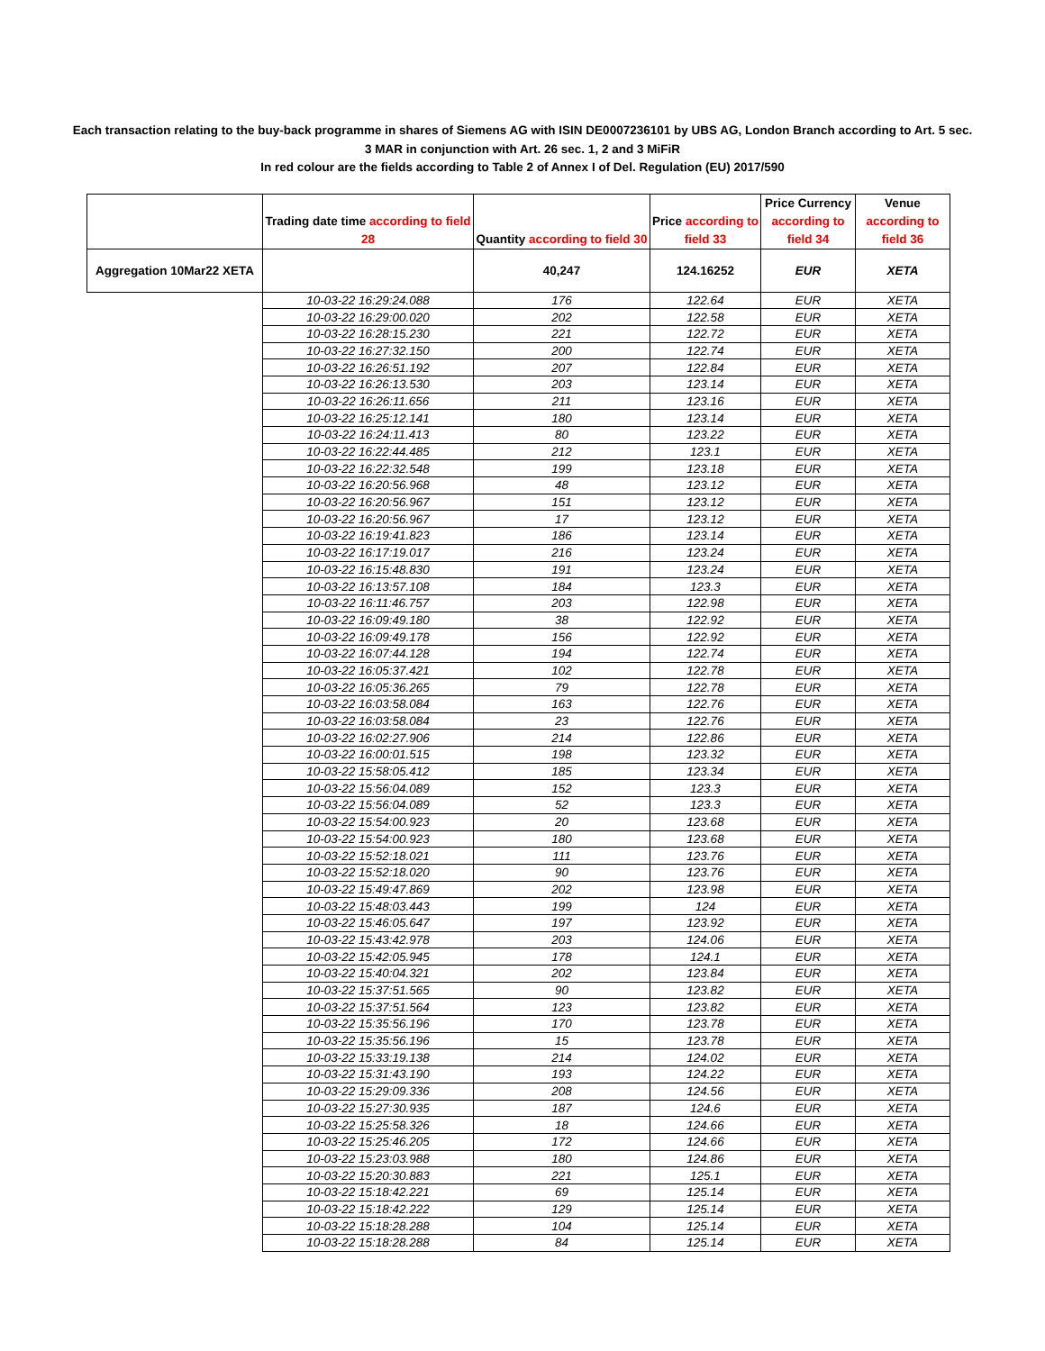Each transaction relating to the buy-back programme in shares of Siemens AG with ISIN DE0007236101 by UBS AG, London Branch according to Art. 5 sec. 3 MAR in conjunction with Art. 26 sec. 1, 2 and 3 MiFiR
In red colour are the fields according to Table 2 of Annex I of Del. Regulation (EU) 2017/590
| | Trading date time according to field 28 | Quantity according to field 30 | Price according to field 33 | Price Currency according to field 34 | Venue according to field 36 |
| --- | --- | --- | --- | --- | --- |
| Aggregation 10Mar22 XETA | | 40,247 | 124.16252 | EUR | XETA |
| | 10-03-22 16:29:24.088 | 176 | 122.64 | EUR | XETA |
| | 10-03-22 16:29:00.020 | 202 | 122.58 | EUR | XETA |
| | 10-03-22 16:28:15.230 | 221 | 122.72 | EUR | XETA |
| | 10-03-22 16:27:32.150 | 200 | 122.74 | EUR | XETA |
| | 10-03-22 16:26:51.192 | 207 | 122.84 | EUR | XETA |
| | 10-03-22 16:26:13.530 | 203 | 123.14 | EUR | XETA |
| | 10-03-22 16:26:11.656 | 211 | 123.16 | EUR | XETA |
| | 10-03-22 16:25:12.141 | 180 | 123.14 | EUR | XETA |
| | 10-03-22 16:24:11.413 | 80 | 123.22 | EUR | XETA |
| | 10-03-22 16:22:44.485 | 212 | 123.1 | EUR | XETA |
| | 10-03-22 16:22:32.548 | 199 | 123.18 | EUR | XETA |
| | 10-03-22 16:20:56.968 | 48 | 123.12 | EUR | XETA |
| | 10-03-22 16:20:56.967 | 151 | 123.12 | EUR | XETA |
| | 10-03-22 16:20:56.967 | 17 | 123.12 | EUR | XETA |
| | 10-03-22 16:19:41.823 | 186 | 123.14 | EUR | XETA |
| | 10-03-22 16:17:19.017 | 216 | 123.24 | EUR | XETA |
| | 10-03-22 16:15:48.830 | 191 | 123.24 | EUR | XETA |
| | 10-03-22 16:13:57.108 | 184 | 123.3 | EUR | XETA |
| | 10-03-22 16:11:46.757 | 203 | 122.98 | EUR | XETA |
| | 10-03-22 16:09:49.180 | 38 | 122.92 | EUR | XETA |
| | 10-03-22 16:09:49.178 | 156 | 122.92 | EUR | XETA |
| | 10-03-22 16:07:44.128 | 194 | 122.74 | EUR | XETA |
| | 10-03-22 16:05:37.421 | 102 | 122.78 | EUR | XETA |
| | 10-03-22 16:05:36.265 | 79 | 122.78 | EUR | XETA |
| | 10-03-22 16:03:58.084 | 163 | 122.76 | EUR | XETA |
| | 10-03-22 16:03:58.084 | 23 | 122.76 | EUR | XETA |
| | 10-03-22 16:02:27.906 | 214 | 122.86 | EUR | XETA |
| | 10-03-22 16:00:01.515 | 198 | 123.32 | EUR | XETA |
| | 10-03-22 15:58:05.412 | 185 | 123.34 | EUR | XETA |
| | 10-03-22 15:56:04.089 | 152 | 123.3 | EUR | XETA |
| | 10-03-22 15:56:04.089 | 52 | 123.3 | EUR | XETA |
| | 10-03-22 15:54:00.923 | 20 | 123.68 | EUR | XETA |
| | 10-03-22 15:54:00.923 | 180 | 123.68 | EUR | XETA |
| | 10-03-22 15:52:18.021 | 111 | 123.76 | EUR | XETA |
| | 10-03-22 15:52:18.020 | 90 | 123.76 | EUR | XETA |
| | 10-03-22 15:49:47.869 | 202 | 123.98 | EUR | XETA |
| | 10-03-22 15:48:03.443 | 199 | 124 | EUR | XETA |
| | 10-03-22 15:46:05.647 | 197 | 123.92 | EUR | XETA |
| | 10-03-22 15:43:42.978 | 203 | 124.06 | EUR | XETA |
| | 10-03-22 15:42:05.945 | 178 | 124.1 | EUR | XETA |
| | 10-03-22 15:40:04.321 | 202 | 123.84 | EUR | XETA |
| | 10-03-22 15:37:51.565 | 90 | 123.82 | EUR | XETA |
| | 10-03-22 15:37:51.564 | 123 | 123.82 | EUR | XETA |
| | 10-03-22 15:35:56.196 | 170 | 123.78 | EUR | XETA |
| | 10-03-22 15:35:56.196 | 15 | 123.78 | EUR | XETA |
| | 10-03-22 15:33:19.138 | 214 | 124.02 | EUR | XETA |
| | 10-03-22 15:31:43.190 | 193 | 124.22 | EUR | XETA |
| | 10-03-22 15:29:09.336 | 208 | 124.56 | EUR | XETA |
| | 10-03-22 15:27:30.935 | 187 | 124.6 | EUR | XETA |
| | 10-03-22 15:25:58.326 | 18 | 124.66 | EUR | XETA |
| | 10-03-22 15:25:46.205 | 172 | 124.66 | EUR | XETA |
| | 10-03-22 15:23:03.988 | 180 | 124.86 | EUR | XETA |
| | 10-03-22 15:20:30.883 | 221 | 125.1 | EUR | XETA |
| | 10-03-22 15:18:42.221 | 69 | 125.14 | EUR | XETA |
| | 10-03-22 15:18:42.222 | 129 | 125.14 | EUR | XETA |
| | 10-03-22 15:18:28.288 | 104 | 125.14 | EUR | XETA |
| | 10-03-22 15:18:28.288 | 84 | 125.14 | EUR | XETA |